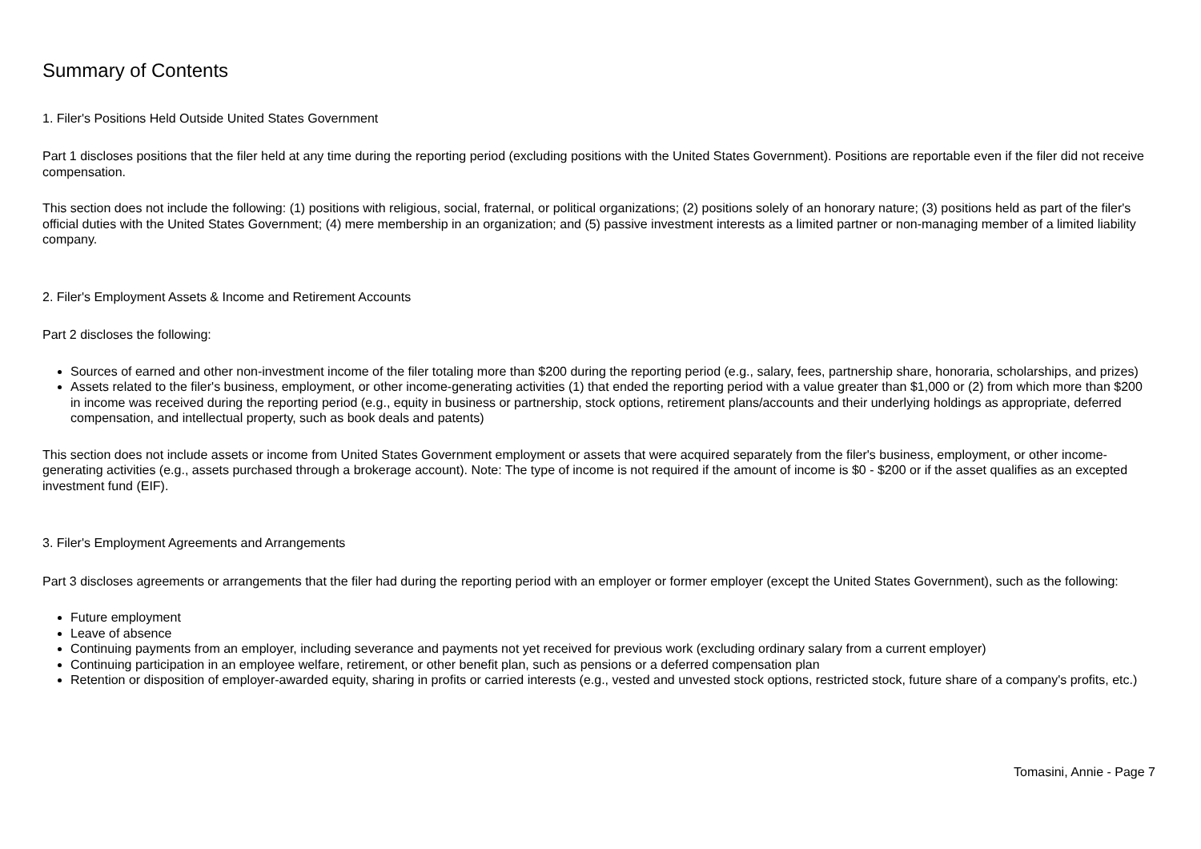Summary of Contents
1. Filer's Positions Held Outside United States Government
Part 1 discloses positions that the filer held at any time during the reporting period (excluding positions with the United States Government). Positions are reportable even if the filer did not receive compensation.
This section does not include the following: (1) positions with religious, social, fraternal, or political organizations; (2) positions solely of an honorary nature; (3) positions held as part of the filer's official duties with the United States Government; (4) mere membership in an organization; and (5) passive investment interests as a limited partner or non-managing member of a limited liability company.
2. Filer's Employment Assets & Income and Retirement Accounts
Part 2 discloses the following:
Sources of earned and other non-investment income of the filer totaling more than $200 during the reporting period (e.g., salary, fees, partnership share, honoraria, scholarships, and prizes)
Assets related to the filer's business, employment, or other income-generating activities (1) that ended the reporting period with a value greater than $1,000 or (2) from which more than $200 in income was received during the reporting period (e.g., equity in business or partnership, stock options, retirement plans/accounts and their underlying holdings as appropriate, deferred compensation, and intellectual property, such as book deals and patents)
This section does not include assets or income from United States Government employment or assets that were acquired separately from the filer's business, employment, or other income-generating activities (e.g., assets purchased through a brokerage account). Note: The type of income is not required if the amount of income is $0 - $200 or if the asset qualifies as an excepted investment fund (EIF).
3. Filer's Employment Agreements and Arrangements
Part 3 discloses agreements or arrangements that the filer had during the reporting period with an employer or former employer (except the United States Government), such as the following:
Future employment
Leave of absence
Continuing payments from an employer, including severance and payments not yet received for previous work (excluding ordinary salary from a current employer)
Continuing participation in an employee welfare, retirement, or other benefit plan, such as pensions or a deferred compensation plan
Retention or disposition of employer-awarded equity, sharing in profits or carried interests (e.g., vested and unvested stock options, restricted stock, future share of a company's profits, etc.)
Tomasini, Annie - Page 7